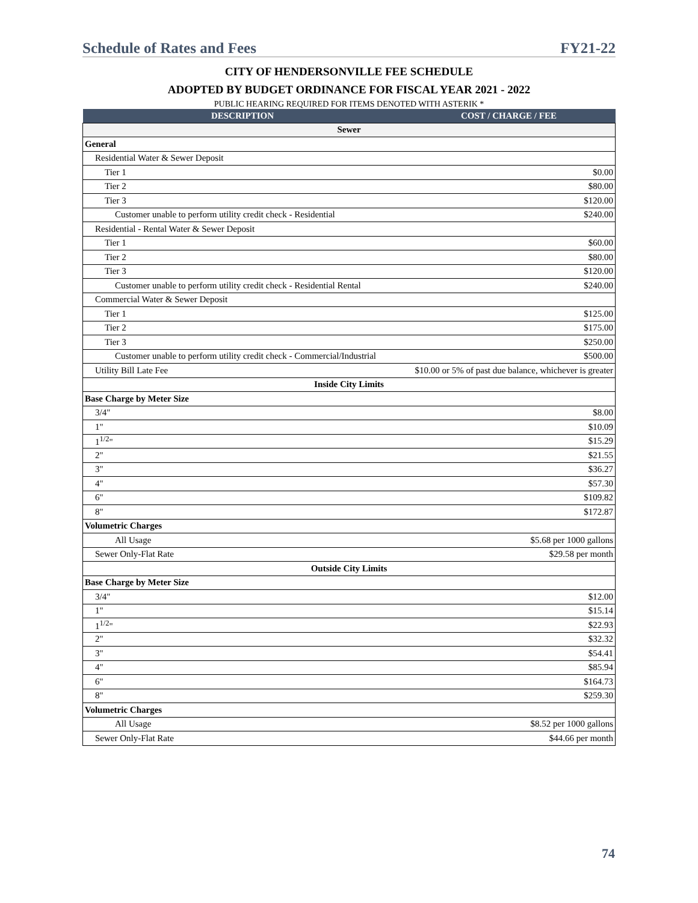Schedule of Rates and Fees FY21-22
CITY OF HENDERSONVILLE FEE SCHEDULE
ADOPTED BY BUDGET ORDINANCE FOR FISCAL YEAR 2021 - 2022
PUBLIC HEARING REQUIRED FOR ITEMS DENOTED WITH ASTERIK *
| DESCRIPTION | COST / CHARGE / FEE |
| --- | --- |
| Sewer | |
| General | |
| Residential Water & Sewer Deposit | |
| Tier 1 | $0.00 |
| Tier 2 | $80.00 |
| Tier 3 | $120.00 |
| Customer unable to perform utility credit check - Residential | $240.00 |
| Residential - Rental Water & Sewer Deposit | |
| Tier 1 | $60.00 |
| Tier 2 | $80.00 |
| Tier 3 | $120.00 |
| Customer unable to perform utility credit check - Residential Rental | $240.00 |
| Commercial Water & Sewer Deposit | |
| Tier 1 | $125.00 |
| Tier 2 | $175.00 |
| Tier 3 | $250.00 |
| Customer unable to perform utility credit check - Commercial/Industrial | $500.00 |
| Utility Bill Late Fee | $10.00 or 5% of past due balance, whichever is greater |
| Inside City Limits | |
| Base Charge by Meter Size | |
| 3/4" | $8.00 |
| 1" | $10.09 |
| 1<sup>1/2</sup>" | $15.29 |
| 2" | $21.55 |
| 3" | $36.27 |
| 4" | $57.30 |
| 6" | $109.82 |
| 8" | $172.87 |
| Volumetric Charges | |
| All Usage | $5.68 per 1000 gallons |
| Sewer Only-Flat Rate | $29.58 per month |
| Outside City Limits | |
| Base Charge by Meter Size | |
| 3/4" | $12.00 |
| 1" | $15.14 |
| 1<sup>1/2</sup>" | $22.93 |
| 2" | $32.32 |
| 3" | $54.41 |
| 4" | $85.94 |
| 6" | $164.73 |
| 8" | $259.30 |
| Volumetric Charges | |
| All Usage | $8.52 per 1000 gallons |
| Sewer Only-Flat Rate | $44.66 per month |
74